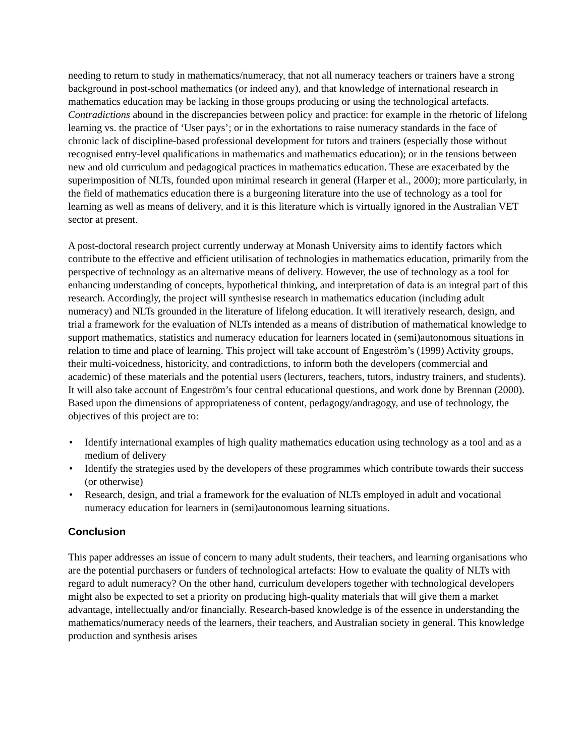needing to return to study in mathematics/numeracy, that not all numeracy teachers or trainers have a strong background in post-school mathematics (or indeed any), and that knowledge of international research in mathematics education may be lacking in those groups producing or using the technological artefacts. Contradictions abound in the discrepancies between policy and practice: for example in the rhetoric of lifelong learning vs. the practice of ‘User pays’; or in the exhortations to raise numeracy standards in the face of chronic lack of discipline-based professional development for tutors and trainers (especially those without recognised entry-level qualifications in mathematics and mathematics education); or in the tensions between new and old curriculum and pedagogical practices in mathematics education. These are exacerbated by the superimposition of NLTs, founded upon minimal research in general (Harper et al., 2000); more particularly, in the field of mathematics education there is a burgeoning literature into the use of technology as a tool for learning as well as means of delivery, and it is this literature which is virtually ignored in the Australian VET sector at present.
A post-doctoral research project currently underway at Monash University aims to identify factors which contribute to the effective and efficient utilisation of technologies in mathematics education, primarily from the perspective of technology as an alternative means of delivery. However, the use of technology as a tool for enhancing understanding of concepts, hypothetical thinking, and interpretation of data is an integral part of this research. Accordingly, the project will synthesise research in mathematics education (including adult numeracy) and NLTs grounded in the literature of lifelong education. It will iteratively research, design, and trial a framework for the evaluation of NLTs intended as a means of distribution of mathematical knowledge to support mathematics, statistics and numeracy education for learners located in (semi)autonomous situations in relation to time and place of learning. This project will take account of Engeström’s (1999) Activity groups, their multi-voicedness, historicity, and contradictions, to inform both the developers (commercial and academic) of these materials and the potential users (lecturers, teachers, tutors, industry trainers, and students). It will also take account of Engeström’s four central educational questions, and work done by Brennan (2000). Based upon the dimensions of appropriateness of content, pedagogy/andragogy, and use of technology, the objectives of this project are to:
• Identify international examples of high quality mathematics education using technology as a tool and as a medium of delivery
• Identify the strategies used by the developers of these programmes which contribute towards their success (or otherwise)
• Research, design, and trial a framework for the evaluation of NLTs employed in adult and vocational numeracy education for learners in (semi)autonomous learning situations.
Conclusion
This paper addresses an issue of concern to many adult students, their teachers, and learning organisations who are the potential purchasers or funders of technological artefacts: How to evaluate the quality of NLTs with regard to adult numeracy? On the other hand, curriculum developers together with technological developers might also be expected to set a priority on producing high-quality materials that will give them a market advantage, intellectually and/or financially. Research-based knowledge is of the essence in understanding the mathematics/numeracy needs of the learners, their teachers, and Australian society in general. This knowledge production and synthesis arises